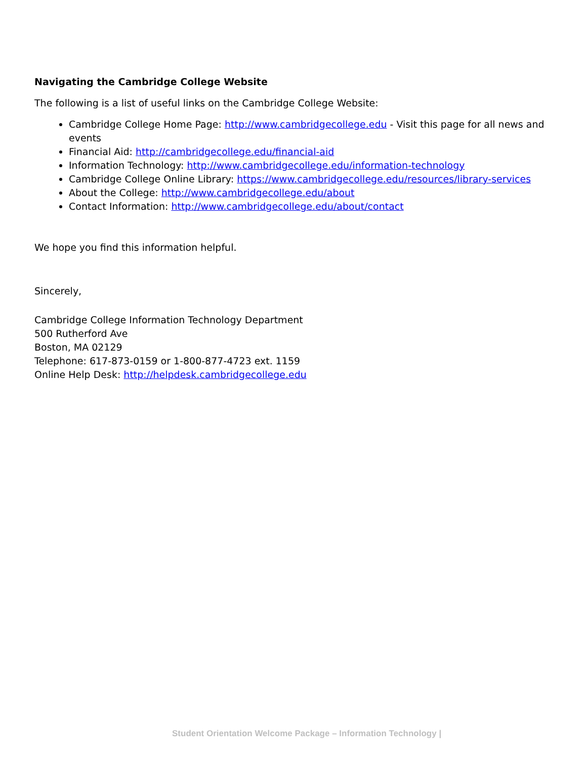Navigating the Cambridge College Website
The following is a list of useful links on the Cambridge College Website:
Cambridge College Home Page: http://www.cambridgecollege.edu - Visit this page for all news and events
Financial Aid: http://cambridgecollege.edu/financial-aid
Information Technology: http://www.cambridgecollege.edu/information-technology
Cambridge College Online Library: https://www.cambridgecollege.edu/resources/library-services
About the College: http://www.cambridgecollege.edu/about
Contact Information: http://www.cambridgecollege.edu/about/contact
We hope you find this information helpful.
Sincerely,
Cambridge College Information Technology Department
500 Rutherford Ave
Boston, MA 02129
Telephone: 617-873-0159 or 1-800-877-4723 ext. 1159
Online Help Desk: http://helpdesk.cambridgecollege.edu
Student Orientation Welcome Package – Information Technology |